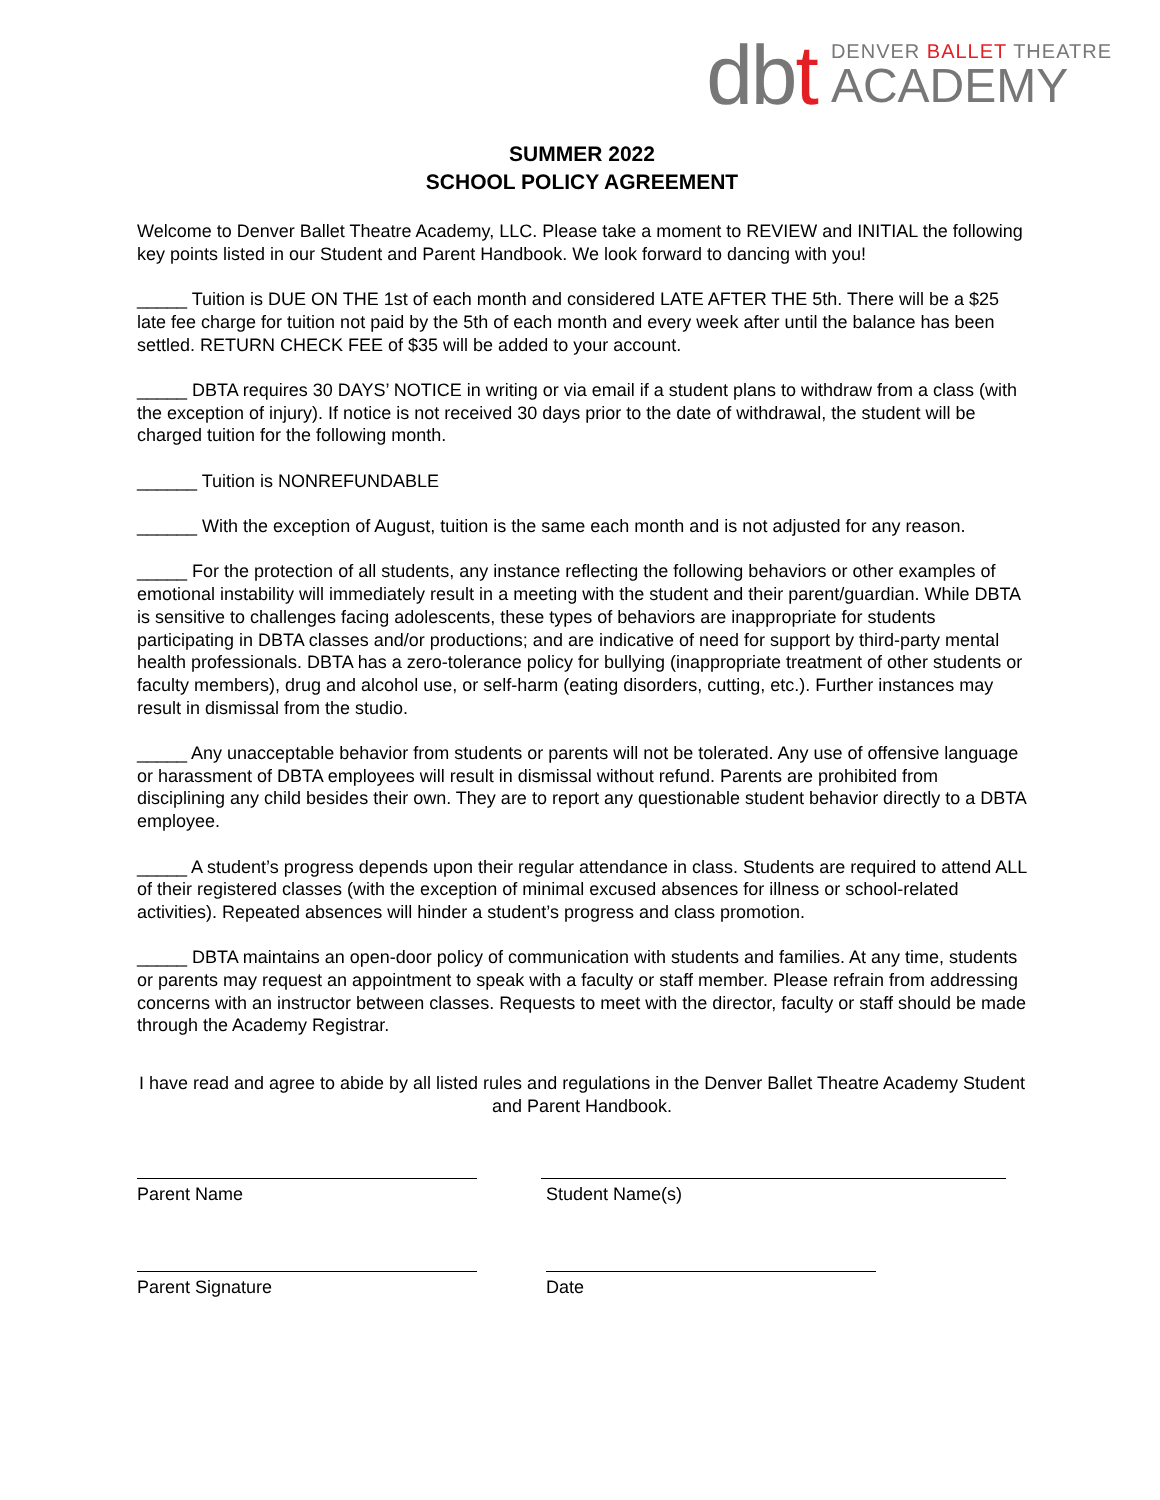dbt
DENVER BALLET THEATRE
ACADEMY
SUMMER 2022
SCHOOL POLICY AGREEMENT
Welcome to Denver Ballet Theatre Academy, LLC. Please take a moment to REVIEW and INITIAL the following key points listed in our Student and Parent Handbook. We look forward to dancing with you!
_____ Tuition is DUE ON THE 1st of each month and considered LATE AFTER THE 5th. There will be a $25 late fee charge for tuition not paid by the 5th of each month and every week after until the balance has been settled. RETURN CHECK FEE of $35 will be added to your account.
_____ DBTA requires 30 DAYS’ NOTICE in writing or via email if a student plans to withdraw from a class (with the exception of injury). If notice is not received 30 days prior to the date of withdrawal, the student will be charged tuition for the following month.
______ Tuition is NONREFUNDABLE
______ With the exception of August, tuition is the same each month and is not adjusted for any reason.
_____ For the protection of all students, any instance reflecting the following behaviors or other examples of emotional instability will immediately result in a meeting with the student and their parent/guardian. While DBTA is sensitive to challenges facing adolescents, these types of behaviors are inappropriate for students participating in DBTA classes and/or productions; and are indicative of need for support by third-party mental health professionals. DBTA has a zero-tolerance policy for bullying (inappropriate treatment of other students or faculty members), drug and alcohol use, or self-harm (eating disorders, cutting, etc.). Further instances may result in dismissal from the studio.
_____ Any unacceptable behavior from students or parents will not be tolerated. Any use of offensive language or harassment of DBTA employees will result in dismissal without refund. Parents are prohibited from disciplining any child besides their own. They are to report any questionable student behavior directly to a DBTA employee.
_____ A student’s progress depends upon their regular attendance in class. Students are required to attend ALL of their registered classes (with the exception of minimal excused absences for illness or school-related activities). Repeated absences will hinder a student’s progress and class promotion.
_____ DBTA maintains an open-door policy of communication with students and families. At any time, students or parents may request an appointment to speak with a faculty or staff member. Please refrain from addressing concerns with an instructor between classes. Requests to meet with the director, faculty or staff should be made through the Academy Registrar.
I have read and agree to abide by all listed rules and regulations in the Denver Ballet Theatre Academy Student and Parent Handbook.
Parent Name Student Name(s)
Parent Signature Date